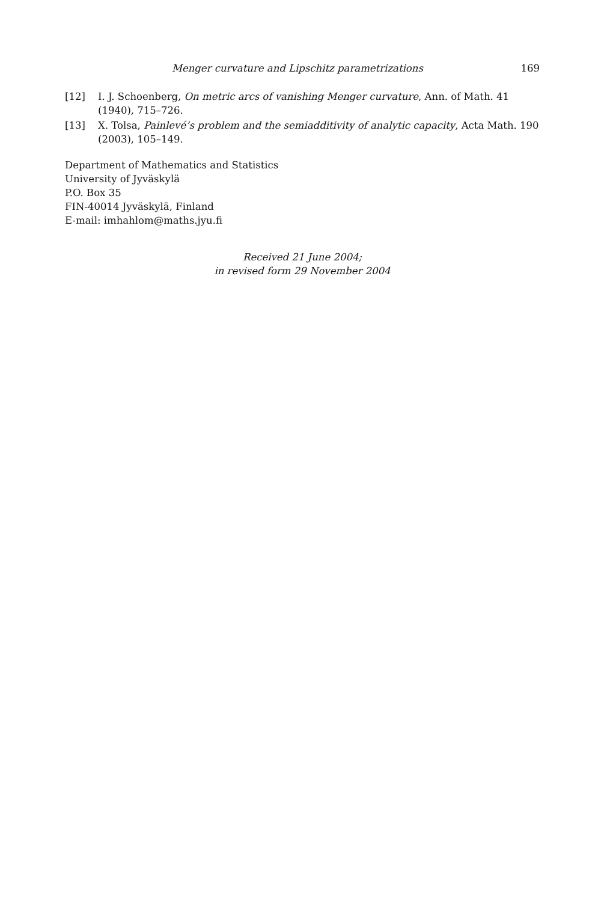Menger curvature and Lipschitz parametrizations 169
[12] I. J. Schoenberg, On metric arcs of vanishing Menger curvature, Ann. of Math. 41 (1940), 715–726.
[13] X. Tolsa, Painlevé’s problem and the semiadditivity of analytic capacity, Acta Math. 190 (2003), 105–149.
Department of Mathematics and Statistics
University of Jyväskylä
P.O. Box 35
FIN-40014 Jyväskylä, Finland
E-mail: imhahlom@maths.jyu.fi
Received 21 June 2004;
in revised form 29 November 2004